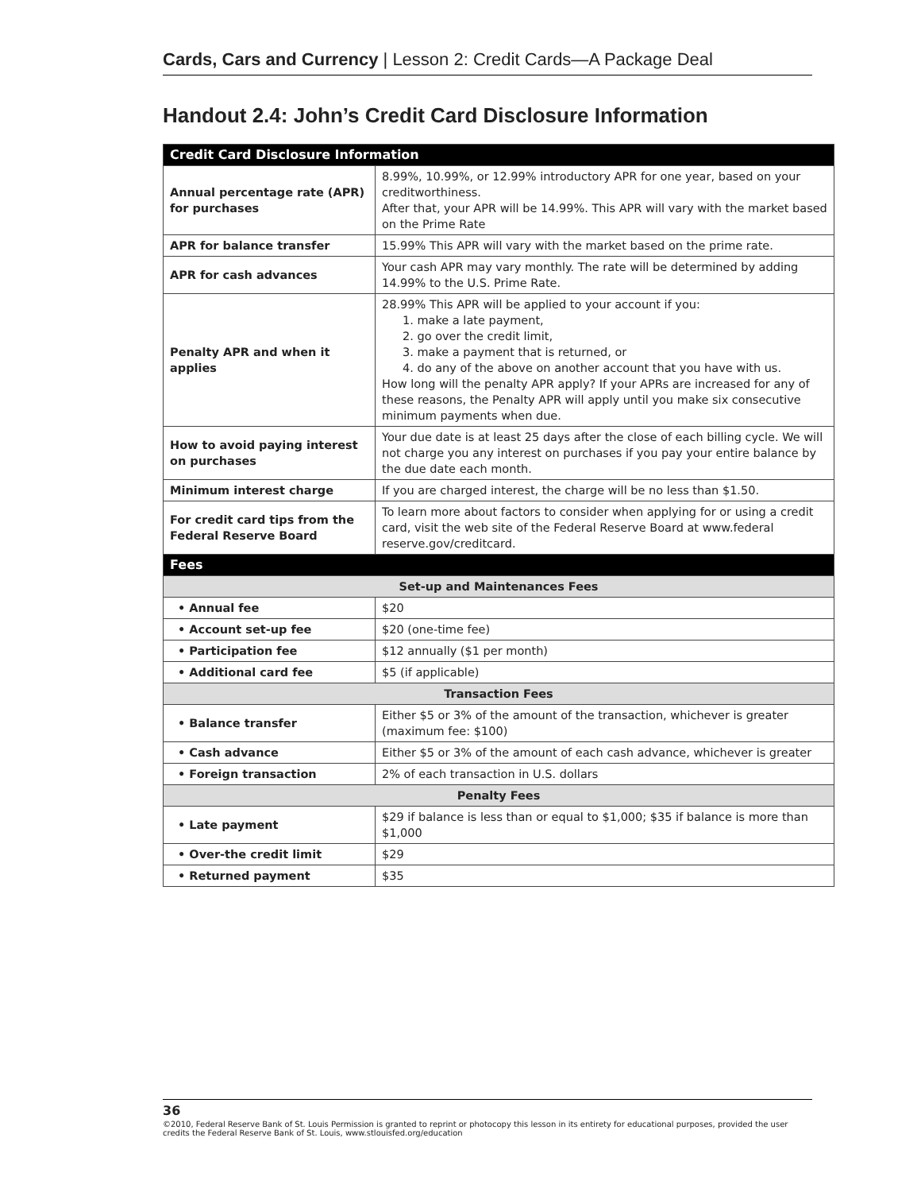Cards, Cars and Currency | Lesson 2: Credit Cards—A Package Deal
Handout 2.4: John’s Credit Card Disclosure Information
| Credit Card Disclosure Information | |
| --- | --- |
| Annual percentage rate (APR) for purchases | 8.99%, 10.99%, or 12.99% introductory APR for one year, based on your creditworthiness. After that, your APR will be 14.99%. This APR will vary with the market based on the Prime Rate |
| APR for balance transfer | 15.99% This APR will vary with the market based on the prime rate. |
| APR for cash advances | Your cash APR may vary monthly. The rate will be determined by adding 14.99% to the U.S. Prime Rate. |
| Penalty APR and when it applies | 28.99% This APR will be applied to your account if you: 1. make a late payment, 2. go over the credit limit, 3. make a payment that is returned, or 4. do any of the above on another account that you have with us. How long will the penalty APR apply? If your APRs are increased for any of these reasons, the Penalty APR will apply until you make six consecutive minimum payments when due. |
| How to avoid paying interest on purchases | Your due date is at least 25 days after the close of each billing cycle. We will not charge you any interest on purchases if you pay your entire balance by the due date each month. |
| Minimum interest charge | If you are charged interest, the charge will be no less than $1.50. |
| For credit card tips from the Federal Reserve Board | To learn more about factors to consider when applying for or using a credit card, visit the web site of the Federal Reserve Board at www.federal reserve.gov/creditcard. |
| Fees | |
| Set-up and Maintenances Fees | |
| • Annual fee | $20 |
| • Account set-up fee | $20 (one-time fee) |
| • Participation fee | $12 annually ($1 per month) |
| • Additional card fee | $5 (if applicable) |
| Transaction Fees | |
| • Balance transfer | Either $5 or 3% of the amount of the transaction, whichever is greater (maximum fee: $100) |
| • Cash advance | Either $5 or 3% of the amount of each cash advance, whichever is greater |
| • Foreign transaction | 2% of each transaction in U.S. dollars |
| Penalty Fees | |
| • Late payment | $29 if balance is less than or equal to $1,000; $35 if balance is more than $1,000 |
| • Over-the credit limit | $29 |
| • Returned payment | $35 |
36
©2010, Federal Reserve Bank of St. Louis Permission is granted to reprint or photocopy this lesson in its entirety for educational purposes, provided the user credits the Federal Reserve Bank of St. Louis, www.stlouisfed.org/education